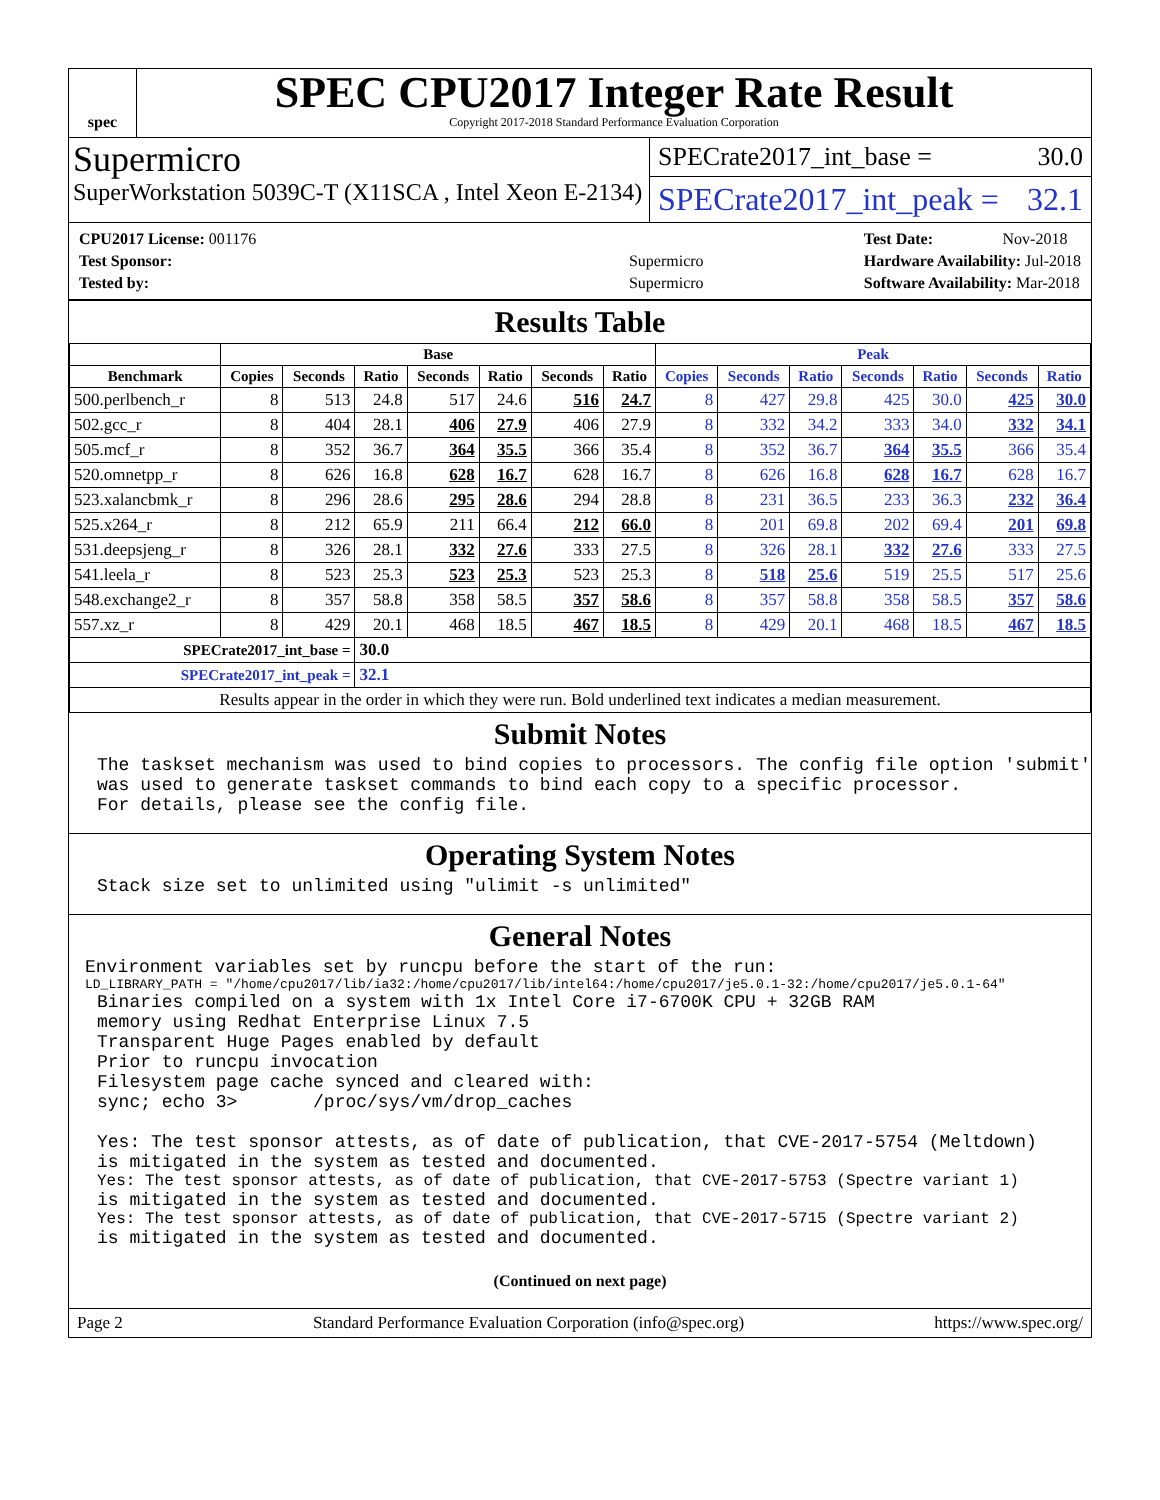spec
SPEC CPU2017 Integer Rate Result
Copyright 2017-2018 Standard Performance Evaluation Corporation
Supermicro
SuperWorkstation 5039C-T (X11SCA , Intel Xeon E-2134)
SPECrate2017_int_base = 30.0
SPECrate2017_int_peak = 32.1
| CPU2017 License: 001176 | |
| Test Sponsor: | Supermicro |
| Tested by: | Supermicro |
| Test Date: | Nov-2018 |
| Hardware Availability: Jul-2018 | |
| Software Availability: Mar-2018 | |
Results Table
| | Base | | | | | | | Peak | | | | | | |
| --- | --- | --- | --- | --- | --- | --- | --- | --- | --- | --- | --- | --- | --- | --- |
| Benchmark | Copies | Seconds | Ratio | Seconds | Ratio | Seconds | Ratio | Copies | Seconds | Ratio | Seconds | Ratio | Seconds | Ratio |
| 500.perlbench_r | 8 | 513 | 24.8 | 517 | 24.6 | 516 | 24.7 | 8 | 427 | 29.8 | 425 | 30.0 | 425 | 30.0 |
| 502.gcc_r | 8 | 404 | 28.1 | 406 | 27.9 | 406 | 27.9 | 8 | 332 | 34.2 | 333 | 34.0 | 332 | 34.1 |
| 505.mcf_r | 8 | 352 | 36.7 | 364 | 35.5 | 366 | 35.4 | 8 | 352 | 36.7 | 364 | 35.5 | 366 | 35.4 |
| 520.omnetpp_r | 8 | 626 | 16.8 | 628 | 16.7 | 628 | 16.7 | 8 | 626 | 16.8 | 628 | 16.7 | 628 | 16.7 |
| 523.xalancbmk_r | 8 | 296 | 28.6 | 295 | 28.6 | 294 | 28.8 | 8 | 231 | 36.5 | 233 | 36.3 | 232 | 36.4 |
| 525.x264_r | 8 | 212 | 65.9 | 211 | 66.4 | 212 | 66.0 | 8 | 201 | 69.8 | 202 | 69.4 | 201 | 69.8 |
| 531.deepsjeng_r | 8 | 326 | 28.1 | 332 | 27.6 | 333 | 27.5 | 8 | 326 | 28.1 | 332 | 27.6 | 333 | 27.5 |
| 541.leela_r | 8 | 523 | 25.3 | 523 | 25.3 | 523 | 25.3 | 8 | 518 | 25.6 | 519 | 25.5 | 517 | 25.6 |
| 548.exchange2_r | 8 | 357 | 58.8 | 358 | 58.5 | 357 | 58.6 | 8 | 357 | 58.8 | 358 | 58.5 | 357 | 58.6 |
| 557.xz_r | 8 | 429 | 20.1 | 468 | 18.5 | 467 | 18.5 | 8 | 429 | 20.1 | 468 | 18.5 | 467 | 18.5 |
| SPECrate2017_int_base = | | | 30.0 | | | | | | | | | | | |
| SPECrate2017_int_peak = | | | 32.1 | | | | | | | | | | | |
| Results appear in the order in which they were run. Bold underlined text indicates a median measurement. | | | | | | | | | | | | | | |
Submit Notes
The taskset mechanism was used to bind copies to processors. The config file option 'submit'
was used to generate taskset commands to bind each copy to a specific processor.
For details, please see the config file.
Operating System Notes
Stack size set to unlimited using "ulimit -s unlimited"
General Notes
Environment variables set by runcpu before the start of the run:
LD_LIBRARY_PATH = "/home/cpu2017/lib/ia32:/home/cpu2017/lib/intel64:/home/cpu2017/je5.0.1-32:/home/cpu2017/je5.0.1-64"
Binaries compiled on a system with 1x Intel Core i7-6700K CPU + 32GB RAM
memory using Redhat Enterprise Linux 7.5
Transparent Huge Pages enabled by default
Prior to runcpu invocation
Filesystem page cache synced and cleared with:
sync; echo 3>       /proc/sys/vm/drop_caches

Yes: The test sponsor attests, as of date of publication, that CVE-2017-5754 (Meltdown)
is mitigated in the system as tested and documented.
Yes: The test sponsor attests, as of date of publication, that CVE-2017-5753 (Spectre variant 1)
is mitigated in the system as tested and documented.
Yes: The test sponsor attests, as of date of publication, that CVE-2017-5715 (Spectre variant 2)
is mitigated in the system as tested and documented.
(Continued on next page)
Page 2 Standard Performance Evaluation Corporation (info@spec.org) https://www.spec.org/